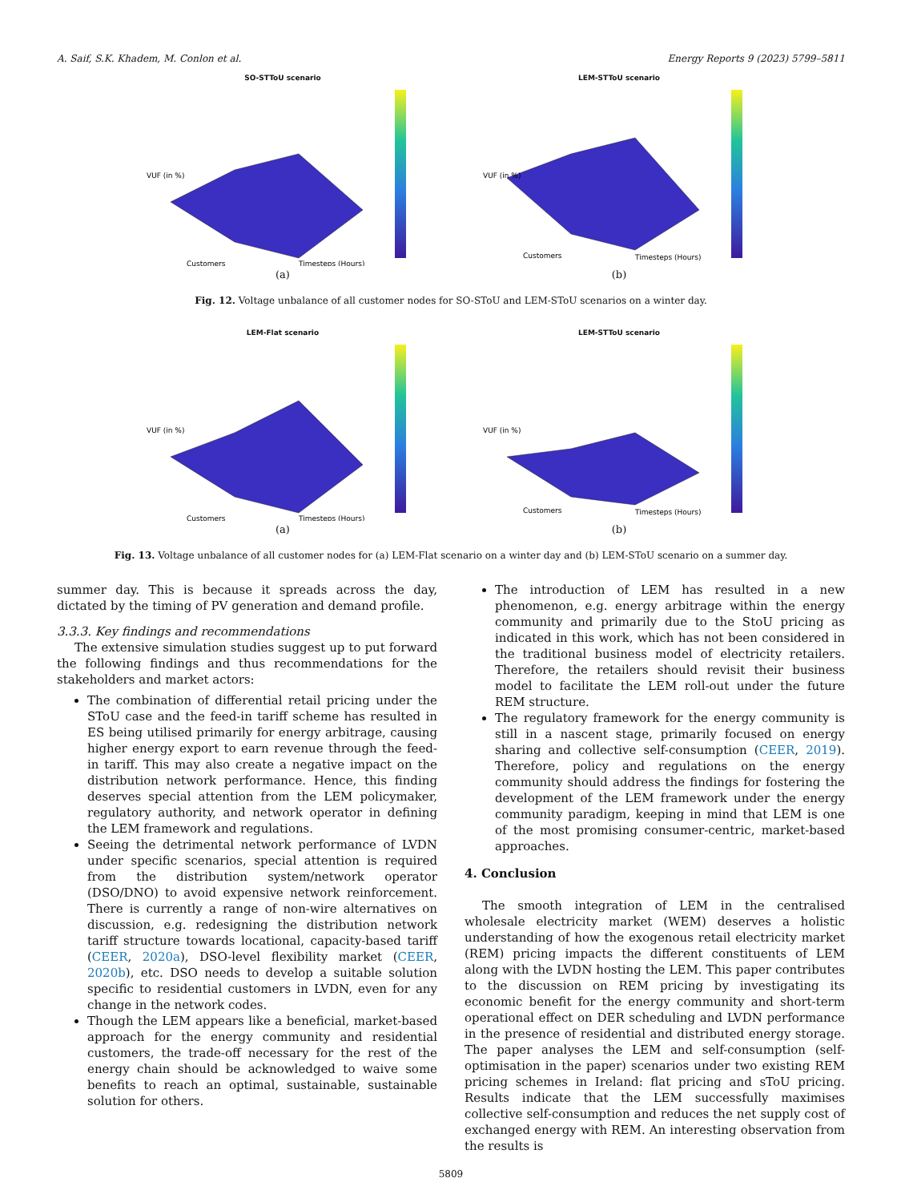A. Saif, S.K. Khadem, M. Conlon et al. Energy Reports 9 (2023) 5799–5811
SO-STToU scenario
VUF (in %)
Customers
Timesteps (Hours)
(a)
LEM-STToU scenario
VUF (in %)
Customers
Timesteps (Hours)
(b)
Fig. 12. Voltage unbalance of all customer nodes for SO-SToU and LEM-SToU scenarios on a winter day.
LEM-Flat scenario
VUF (in %)
Customers
Timesteps (Hours)
(a)
LEM-STToU scenario
VUF (in %)
Customers
Timesteps (Hours)
(b)
Fig. 13. Voltage unbalance of all customer nodes for (a) LEM-Flat scenario on a winter day and (b) LEM-SToU scenario on a summer day.
summer day. This is because it spreads across the day, dictated by the timing of PV generation and demand profile.
3.3.3. Key findings and recommendations
The extensive simulation studies suggest up to put forward the following findings and thus recommendations for the stakeholders and market actors:
The combination of differential retail pricing under the SToU case and the feed-in tariff scheme has resulted in ES being utilised primarily for energy arbitrage, causing higher energy export to earn revenue through the feed-in tariff. This may also create a negative impact on the distribution network performance. Hence, this finding deserves special attention from the LEM policymaker, regulatory authority, and network operator in defining the LEM framework and regulations.
Seeing the detrimental network performance of LVDN under specific scenarios, special attention is required from the distribution system/network operator (DSO/DNO) to avoid expensive network reinforcement. There is currently a range of non-wire alternatives on discussion, e.g. redesigning the distribution network tariff structure towards locational, capacity-based tariff (CEER, 2020a), DSO-level flexibility market (CEER, 2020b), etc. DSO needs to develop a suitable solution specific to residential customers in LVDN, even for any change in the network codes.
Though the LEM appears like a beneficial, market-based approach for the energy community and residential customers, the trade-off necessary for the rest of the energy chain should be acknowledged to waive some benefits to reach an optimal, sustainable, sustainable solution for others.
The introduction of LEM has resulted in a new phenomenon, e.g. energy arbitrage within the energy community and primarily due to the StoU pricing as indicated in this work, which has not been considered in the traditional business model of electricity retailers. Therefore, the retailers should revisit their business model to facilitate the LEM roll-out under the future REM structure.
The regulatory framework for the energy community is still in a nascent stage, primarily focused on energy sharing and collective self-consumption (CEER, 2019). Therefore, policy and regulations on the energy community should address the findings for fostering the development of the LEM framework under the energy community paradigm, keeping in mind that LEM is one of the most promising consumer-centric, market-based approaches.
4. Conclusion
The smooth integration of LEM in the centralised wholesale electricity market (WEM) deserves a holistic understanding of how the exogenous retail electricity market (REM) pricing impacts the different constituents of LEM along with the LVDN hosting the LEM. This paper contributes to the discussion on REM pricing by investigating its economic benefit for the energy community and short-term operational effect on DER scheduling and LVDN performance in the presence of residential and distributed energy storage. The paper analyses the LEM and self-consumption (self-optimisation in the paper) scenarios under two existing REM pricing schemes in Ireland: flat pricing and sToU pricing. Results indicate that the LEM successfully maximises collective self-consumption and reduces the net supply cost of exchanged energy with REM. An interesting observation from the results is
5809